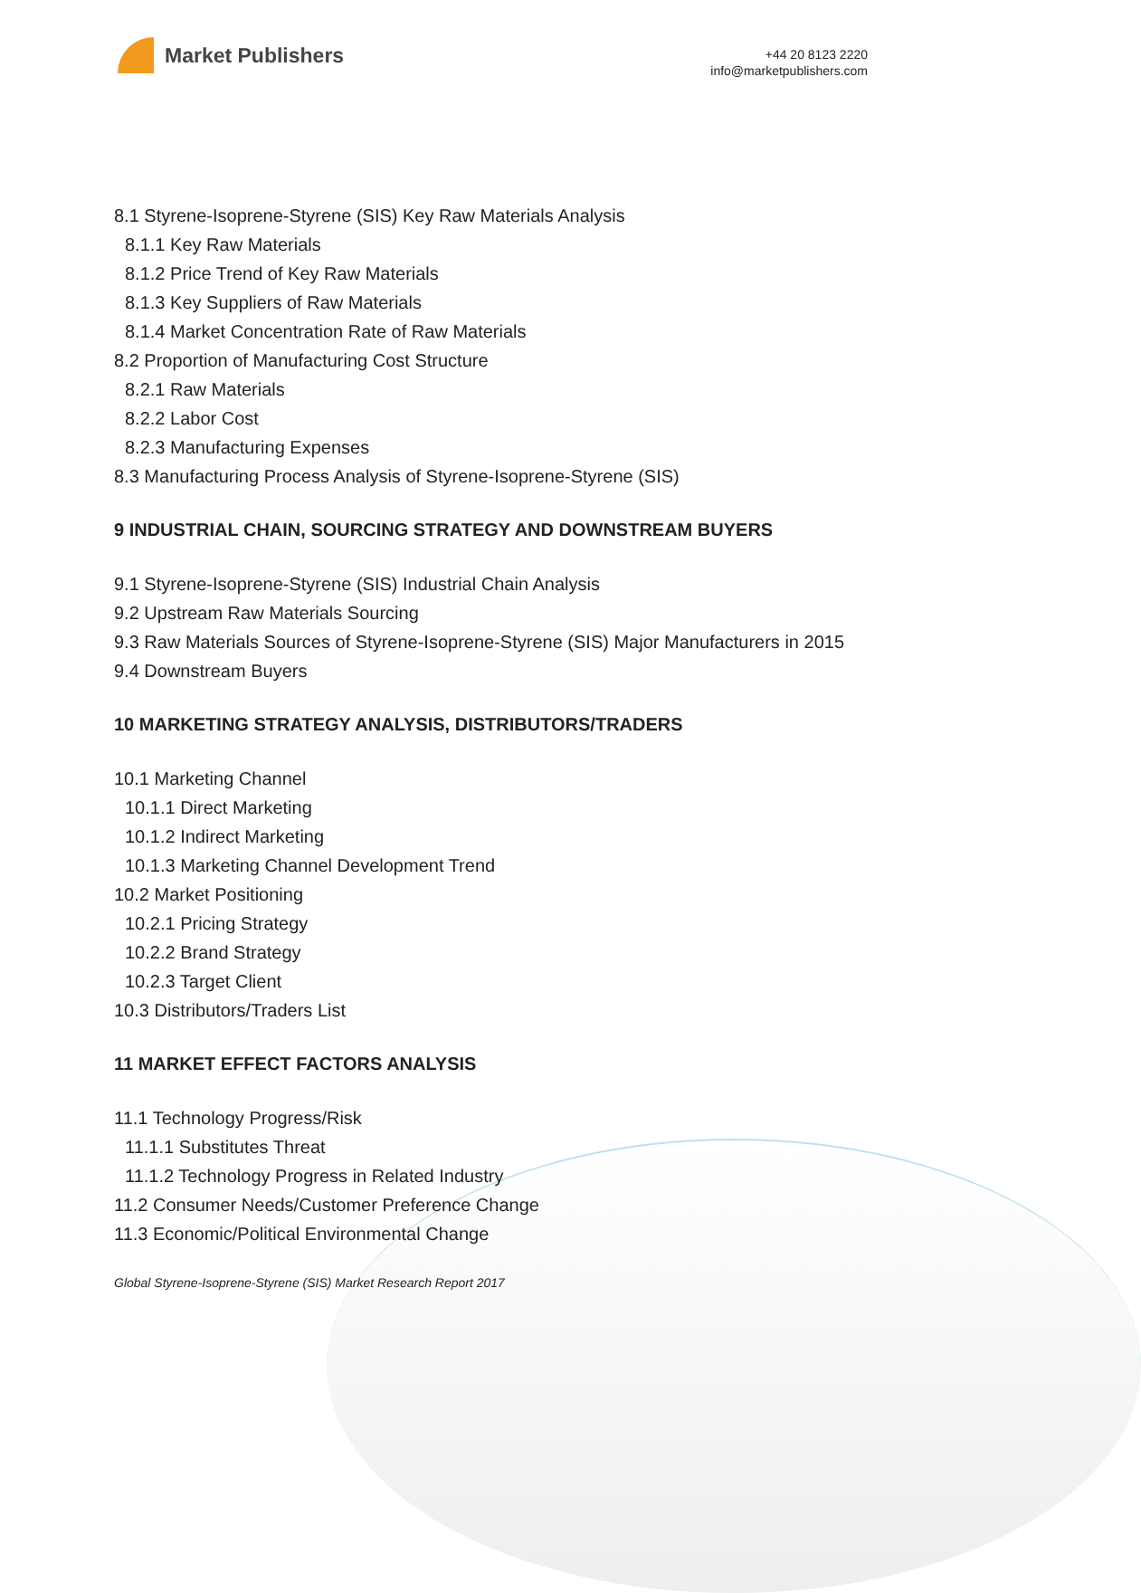Market Publishers
+44 20 8123 2220
info@marketpublishers.com
8.1 Styrene-Isoprene-Styrene (SIS) Key Raw Materials Analysis
8.1.1 Key Raw Materials
8.1.2 Price Trend of Key Raw Materials
8.1.3 Key Suppliers of Raw Materials
8.1.4 Market Concentration Rate of Raw Materials
8.2 Proportion of Manufacturing Cost Structure
8.2.1 Raw Materials
8.2.2 Labor Cost
8.2.3 Manufacturing Expenses
8.3 Manufacturing Process Analysis of Styrene-Isoprene-Styrene (SIS)
9 INDUSTRIAL CHAIN, SOURCING STRATEGY AND DOWNSTREAM BUYERS
9.1 Styrene-Isoprene-Styrene (SIS) Industrial Chain Analysis
9.2 Upstream Raw Materials Sourcing
9.3 Raw Materials Sources of Styrene-Isoprene-Styrene (SIS) Major Manufacturers in 2015
9.4 Downstream Buyers
10 MARKETING STRATEGY ANALYSIS, DISTRIBUTORS/TRADERS
10.1 Marketing Channel
10.1.1 Direct Marketing
10.1.2 Indirect Marketing
10.1.3 Marketing Channel Development Trend
10.2 Market Positioning
10.2.1 Pricing Strategy
10.2.2 Brand Strategy
10.2.3 Target Client
10.3 Distributors/Traders List
11 MARKET EFFECT FACTORS ANALYSIS
11.1 Technology Progress/Risk
11.1.1 Substitutes Threat
11.1.2 Technology Progress in Related Industry
11.2 Consumer Needs/Customer Preference Change
11.3 Economic/Political Environmental Change
Global Styrene-Isoprene-Styrene (SIS) Market Research Report 2017